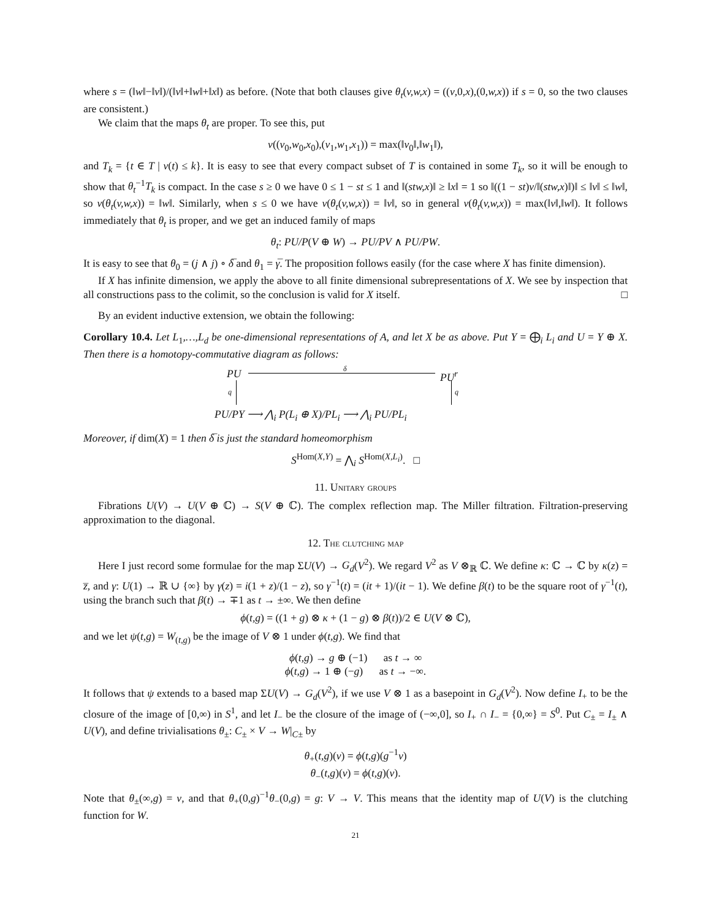where s = (‖w‖−‖v‖)/(‖v‖+‖w‖+‖x‖) as before. (Note that both clauses give θ<sub>t</sub>(v,w,x) = ((v,0,x),(0,w,x)) if s = 0, so the two clauses are consistent.)
We claim that the maps θ<sub>t</sub> are proper. To see this, put
ν((v<sub>0</sub>,w<sub>0</sub>,x<sub>0</sub>),(v<sub>1</sub>,w<sub>1</sub>,x<sub>1</sub>)) = max(‖v<sub>0</sub>‖,‖w<sub>1</sub>‖),
and T<sub>k</sub> = {t ∈ T | ν(t) ≤ k}. It is easy to see that every compact subset of T is contained in some T<sub>k</sub>, so it will be enough to show that θ<sub>t</sub><sup>−1</sup>T<sub>k</sub> is compact. In the case s ≥ 0 we have 0 ≤ 1 − st ≤ 1 and ‖(stw,x)‖ ≥ ‖x‖ = 1 so ‖((1 − st)v/‖(stw,x)‖)‖ ≤ ‖v‖ ≤ ‖w‖, so ν(θ<sub>t</sub>(v,w,x)) = ‖w‖. Similarly, when s ≤ 0 we have ν(θ<sub>t</sub>(v,w,x)) = ‖v‖, so in general ν(θ<sub>t</sub>(v,w,x)) = max(‖v‖,‖w‖). It follows immediately that θ<sub>t</sub> is proper, and we get an induced family of maps
θ<sub>t</sub>: PU/P(V ⊕ W) → PU/PV ∧ PU/PW.
It is easy to see that θ<sub>0</sub> = (j ∧ j) ∘ δ̅ and θ<sub>1</sub> = γ̅. The proposition follows easily (for the case where X has finite dimension).
If X has infinite dimension, we apply the above to all finite dimensional subrepresentations of X. We see by inspection that all constructions pass to the colimit, so the conclusion is valid for X itself. □
By an evident inductive extension, we obtain the following:
Corollary 10.4. Let L<sub>1</sub>,…,L<sub>d</sub> be one-dimensional representations of A, and let X be as above. Put Y = ⨁<sub>i</sub> L<sub>i</sub> and U = Y ⊕ X. Then there is a homotopy-commutative diagram as follows:
PU
δ
PU<sup>r</sup>
q q
PU/PY ⟶ ⋀<sub>i</sub> P(L<sub>i</sub> ⊕ X)/PL<sub>i</sub> ⟶ ⋀<sub>i</sub> PU/PL<sub>i</sub>
Moreover, if dim(X) = 1 then δ̅ is just the standard homeomorphism
S<sup>Hom(X,Y)</sup> = ⋀<sub>i</sub> S<sup>Hom(X,L<sub>i</sub>)</sup>. □
11. Unitary groups
Fibrations U(V) → U(V ⊕ ℂ) → S(V ⊕ ℂ). The complex reflection map. The Miller filtration. Filtration-preserving approximation to the diagonal.
12. The clutching map
Here I just record some formulae for the map ΣU(V) → G<sub>d</sub>(V<sup>2</sup>). We regard V<sup>2</sup> as V ⊗<sub>ℝ</sub> ℂ. We define κ: ℂ → ℂ by κ(z) = z̅, and γ: U(1) → ℝ ∪ {∞} by γ(z) = i(1 + z)/(1 − z), so γ<sup>−1</sup>(t) = (it + 1)/(it − 1). We define β(t) to be the square root of γ<sup>−1</sup>(t), using the branch such that β(t) → ∓1 as t → ±∞. We then define
ϕ(t,g) = ((1 + g) ⊗ κ + (1 − g) ⊗ β(t))/2 ∈ U(V ⊗ ℂ),
and we let ψ(t,g) = W<sub>(t,g)</sub> be the image of V ⊗ 1 under ϕ(t,g). We find that
ϕ(t,g) → g ⊕ (−1) as t → ∞
ϕ(t,g) → 1 ⊕ (−g) as t → −∞.
It follows that ψ extends to a based map ΣU(V) → G<sub>d</sub>(V<sup>2</sup>), if we use V ⊗ 1 as a basepoint in G<sub>d</sub>(V<sup>2</sup>). Now define I<sub>+</sub> to be the closure of the image of [0,∞) in S<sup>1</sup>, and let I<sub>−</sub> be the closure of the image of (−∞,0], so I<sub>+</sub> ∩ I<sub>−</sub> = {0,∞} = S<sup>0</sup>. Put C<sub>±</sub> = I<sub>±</sub> ∧ U(V), and define trivialisations θ<sub>±</sub>: C<sub>±</sub> × V → W|<sub>C±</sub> by
θ<sub>+</sub>(t,g)(v) = ϕ(t,g)(g<sup>−1</sup>v)
θ<sub>−</sub>(t,g)(v) = ϕ(t,g)(v).
Note that θ<sub>±</sub>(∞,g) = v, and that θ<sub>+</sub>(0,g)<sup>−1</sup>θ<sub>−</sub>(0,g) = g: V → V. This means that the identity map of U(V) is the clutching function for W.
21